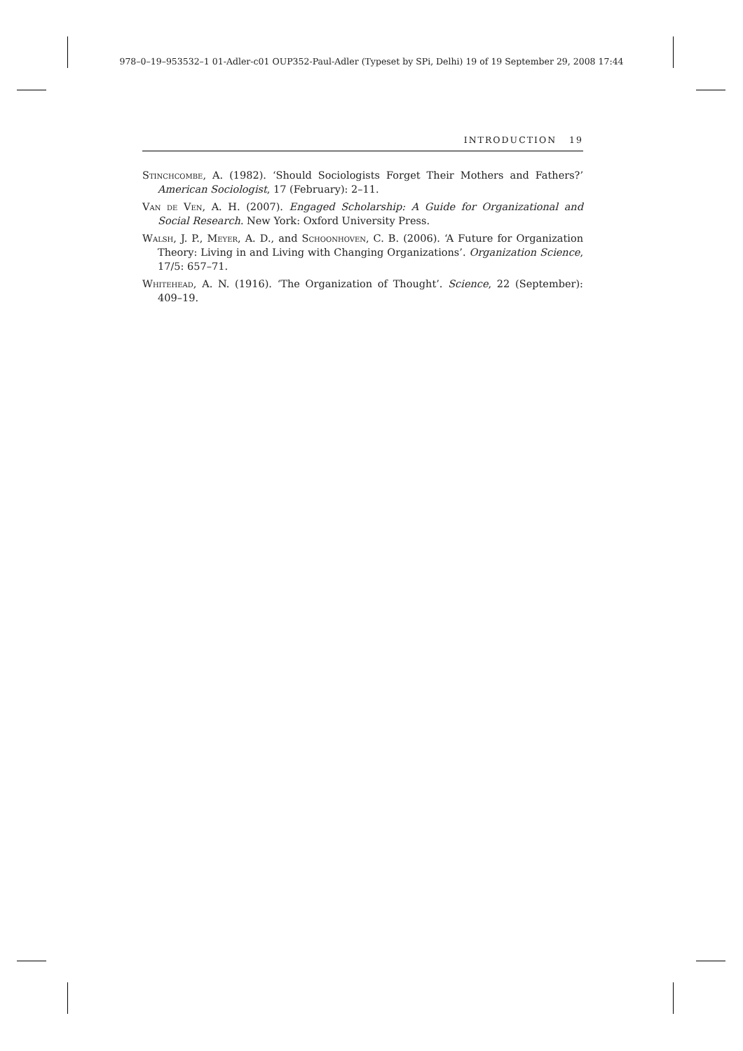978–0–19–953532–1 01-Adler-c01 OUP352-Paul-Adler (Typeset by SPi, Delhi) 19 of 19 September 29, 2008 17:44
INTRODUCTION 19
Stinchcombe, A. (1982). ‘Should Sociologists Forget Their Mothers and Fathers?’ American Sociologist, 17 (February): 2–11.
Van de Ven, A. H. (2007). Engaged Scholarship: A Guide for Organizational and Social Research. New York: Oxford University Press.
Walsh, J. P., Meyer, A. D., and Schoonhoven, C. B. (2006). ‘A Future for Organization Theory: Living in and Living with Changing Organizations’. Organization Science, 17/5: 657–71.
Whitehead, A. N. (1916). ‘The Organization of Thought’. Science, 22 (September): 409–19.